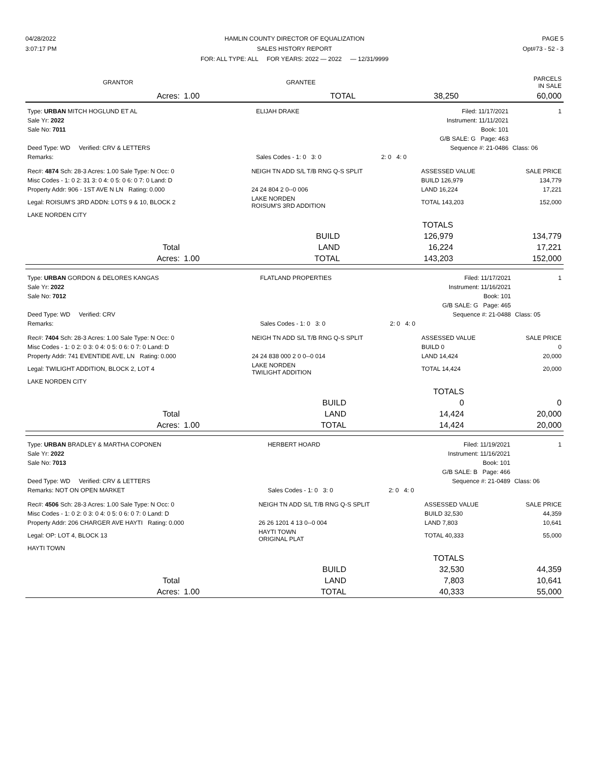04/28/2022
3:07:17 PM
HAMLIN COUNTY DIRECTOR OF EQUALIZATION
SALES HISTORY REPORT
FOR: ALL TYPE: ALL FOR YEARS: 2022 — 2022 — 12/31/9999
PAGE 5
Opt#73 - 52 - 3
| GRANTOR | GRANTEE | PARCELS IN SALE |
| --- | --- | --- |
| Acres: | 1.00 | TOTAL | 38,250 | 60,000 |
| Type: URBAN MITCH HOGLUND ET AL | ELIJAH DRAKE | Filed: 11/17/2021 | 1 |
| Sale Yr: 2022 | | Instrument: 11/11/2021 | |
| Sale No: 7011 | | Book: 101 | |
| | | G/B SALE: G Page: 463 | |
| Deed Type: WD Verified: CRV & LETTERS | | Sequence #: 21-0486 | Class: 06 |
| Remarks: | Sales Codes - 1: 0 3: 0 | 2: 0 4: 0 | |
| Rec#: 4874 Sch: 28-3 Acres: 1.00 Sale Type: N Occ: 0 | NEIGH TN ADD S/L T/B RNG Q-S SPLIT | ASSESSED VALUE | SALE PRICE |
| Misc Codes - 1: 0 2: 31 3: 0 4: 0 5: 0 6: 0 7: 0 Land: D | | BUILD 126,979 | 134,779 |
| Property Addr: 906 - 1ST AVE N LN Rating: 0.000 | 24 24 804 2 0--0 006 | LAND 16,224 | 17,221 |
| Legal: ROISUM'S 3RD ADDN: LOTS 9 & 10, BLOCK 2 | LAKE NORDEN ROISUM'S 3RD ADDITION | TOTAL 143,203 | 152,000 |
| LAKE NORDEN CITY | | | |
| | | | TOTALS | |
| | | BUILD | 126,979 | 134,779 |
| Total | | LAND | 16,224 | 17,221 |
| Acres: | 1.00 | TOTAL | 143,203 | 152,000 |
| Type: URBAN GORDON & DELORES KANGAS | FLATLAND PROPERTIES | Filed: 11/17/2021 | 1 |
| Sale Yr: 2022 | | Instrument: 11/16/2021 | |
| Sale No: 7012 | | Book: 101 | |
| | | G/B SALE: G Page: 465 | |
| Deed Type: WD Verified: CRV | | Sequence #: 21-0488 | Class: 05 |
| Remarks: | Sales Codes - 1: 0 3: 0 | 2: 0 4: 0 | |
| Rec#: 7404 Sch: 28-3 Acres: 1.00 Sale Type: N Occ: 0 | NEIGH TN ADD S/L T/B RNG Q-S SPLIT | ASSESSED VALUE | SALE PRICE |
| Misc Codes - 1: 0 2: 0 3: 0 4: 0 5: 0 6: 0 7: 0 Land: D | | BUILD 0 | 0 |
| Property Addr: 741 EVENTIDE AVE, LN Rating: 0.000 | 24 24 838 000 2 0 0--0 014 | LAND 14,424 | 20,000 |
| Legal: TWILIGHT ADDITION, BLOCK 2, LOT 4 | LAKE NORDEN TWILIGHT ADDITION | TOTAL 14,424 | 20,000 |
| LAKE NORDEN CITY | | | |
| | | | TOTALS | |
| | | BUILD | 0 | 0 |
| Total | | LAND | 14,424 | 20,000 |
| Acres: | 1.00 | TOTAL | 14,424 | 20,000 |
| Type: URBAN BRADLEY & MARTHA COPONEN | HERBERT HOARD | Filed: 11/19/2021 | 1 |
| Sale Yr: 2022 | | Instrument: 11/16/2021 | |
| Sale No: 7013 | | Book: 101 | |
| | | G/B SALE: B Page: 466 | |
| Deed Type: WD Verified: CRV & LETTERS | | Sequence #: 21-0489 | Class: 06 |
| Remarks: NOT ON OPEN MARKET | Sales Codes - 1: 0 3: 0 | 2: 0 4: 0 | |
| Rec#: 4506 Sch: 28-3 Acres: 1.00 Sale Type: N Occ: 0 | NEIGH TN ADD S/L T/B RNG Q-S SPLIT | ASSESSED VALUE | SALE PRICE |
| Misc Codes - 1: 0 2: 0 3: 0 4: 0 5: 0 6: 0 7: 0 Land: D | | BUILD 32,530 | 44,359 |
| Property Addr: 206 CHARGER AVE HAYTI Rating: 0.000 | 26 26 1201 4 13 0--0 004 | LAND 7,803 | 10,641 |
| Legal: OP: LOT 4, BLOCK 13 | HAYTI TOWN ORIGINAL PLAT | TOTAL 40,333 | 55,000 |
| HAYTI TOWN | | | |
| | | | TOTALS | |
| | | BUILD | 32,530 | 44,359 |
| Total | | LAND | 7,803 | 10,641 |
| Acres: | 1.00 | TOTAL | 40,333 | 55,000 |